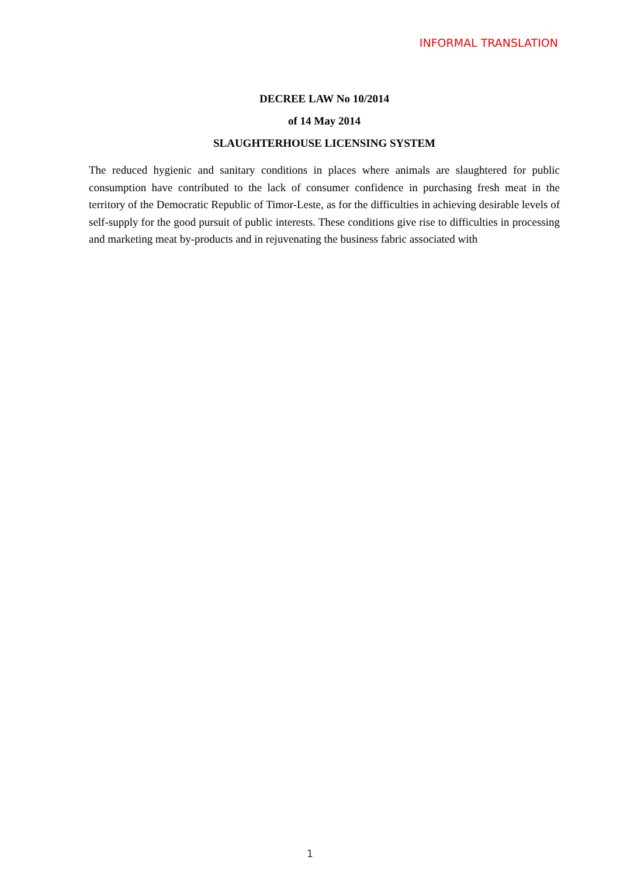INFORMAL TRANSLATION
DECREE LAW No 10/2014
of 14 May 2014
SLAUGHTERHOUSE LICENSING SYSTEM
The reduced hygienic and sanitary conditions in places where animals are slaughtered for public consumption have contributed to the lack of consumer confidence in purchasing fresh meat in the territory of the Democratic Republic of Timor-Leste, as for the difficulties in achieving desirable levels of self-supply for the good pursuit of public interests. These conditions give rise to difficulties in processing and marketing meat by-products and in rejuvenating the business fabric associated with
1